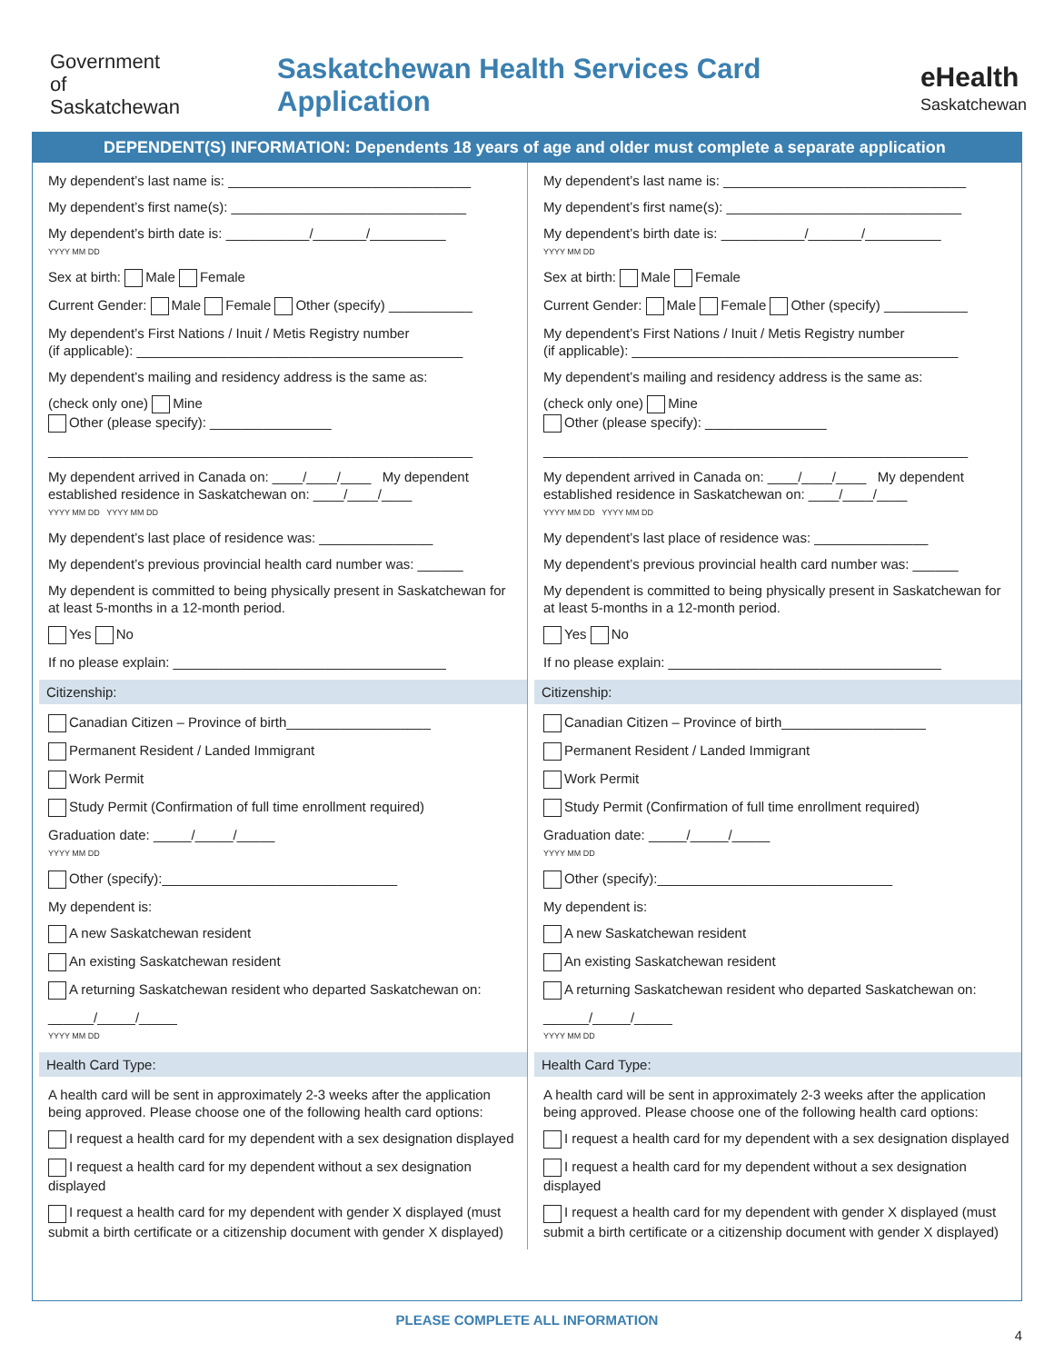Government
of
Saskatchewan
Saskatchewan Health Services Card Application
eHealth
Saskatchewan
DEPENDENT(S) INFORMATION: Dependents 18 years of age and older must complete a separate application
My dependent’s last name is: ________________________________
My dependent’s first name(s): _______________________________
My dependent’s birth date is: ___________/_______/__________
YYYY MM DD
Sex at birth: Male Female
Current Gender: Male Female Other (specify) ___________
My dependent’s First Nations / Inuit / Metis Registry number
(if applicable): ___________________________________________
My dependent’s mailing and residency address is the same as:
(check only one) Mine
Other (please specify): ________________
________________________________________________________
My dependent arrived in Canada on: ____/____/____ My dependent established residence in Saskatchewan on: ____/____/____
YYYY MM DD YYYY MM DD
My dependent’s last place of residence was: _______________
My dependent’s previous provincial health card number was: ______
My dependent is committed to being physically present in Saskatchewan for at least 5-months in a 12-month period.
Yes No
If no please explain: ____________________________________
Citizenship:
Canadian Citizen – Province of birth___________________
Permanent Resident / Landed Immigrant
Work Permit
Study Permit (Confirmation of full time enrollment required)
Graduation date: _____/_____/_____
YYYY MM DD
Other (specify):_______________________________
My dependent is:
A new Saskatchewan resident
An existing Saskatchewan resident
A returning Saskatchewan resident who departed Saskatchewan on:
______/_____/_____
YYYY MM DD
Health Card Type:
A health card will be sent in approximately 2-3 weeks after the application being approved. Please choose one of the following health card options:
I request a health card for my dependent with a sex designation displayed
I request a health card for my dependent without a sex designation displayed
I request a health card for my dependent with gender X displayed (must submit a birth certificate or a citizenship document with gender X displayed)
My dependent’s last name is: ________________________________
My dependent’s first name(s): _______________________________
My dependent’s birth date is: ___________/_______/__________
YYYY MM DD
Sex at birth: Male Female
Current Gender: Male Female Other (specify) ___________
My dependent’s First Nations / Inuit / Metis Registry number
(if applicable): ___________________________________________
My dependent’s mailing and residency address is the same as:
(check only one) Mine
Other (please specify): ________________
________________________________________________________
My dependent arrived in Canada on: ____/____/____ My dependent established residence in Saskatchewan on: ____/____/____
YYYY MM DD YYYY MM DD
My dependent’s last place of residence was: _______________
My dependent’s previous provincial health card number was: ______
My dependent is committed to being physically present in Saskatchewan for at least 5-months in a 12-month period.
Yes No
If no please explain: ____________________________________
Citizenship:
Canadian Citizen – Province of birth___________________
Permanent Resident / Landed Immigrant
Work Permit
Study Permit (Confirmation of full time enrollment required)
Graduation date: _____/_____/_____
YYYY MM DD
Other (specify):_______________________________
My dependent is:
A new Saskatchewan resident
An existing Saskatchewan resident
A returning Saskatchewan resident who departed Saskatchewan on:
______/_____/_____
YYYY MM DD
Health Card Type:
A health card will be sent in approximately 2-3 weeks after the application being approved. Please choose one of the following health card options:
I request a health card for my dependent with a sex designation displayed
I request a health card for my dependent without a sex designation displayed
I request a health card for my dependent with gender X displayed (must submit a birth certificate or a citizenship document with gender X displayed)
PLEASE COMPLETE ALL INFORMATION
4